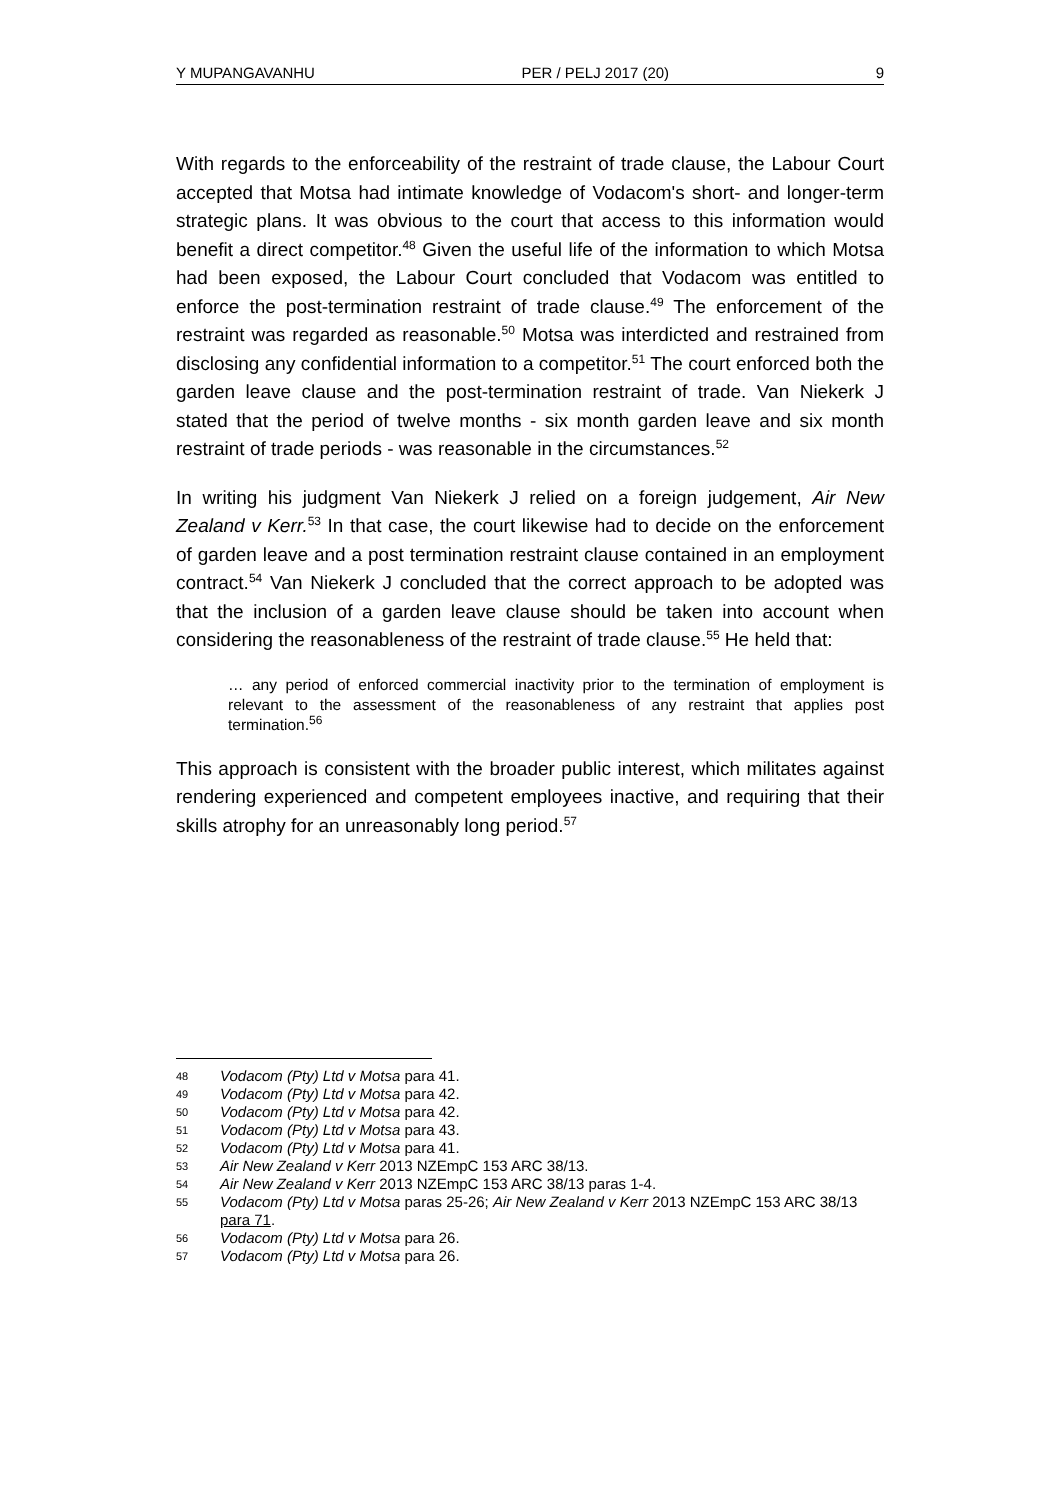Y MUPANGAVANHU PER / PELJ 2017 (20) 9
With regards to the enforceability of the restraint of trade clause, the Labour Court accepted that Motsa had intimate knowledge of Vodacom's short- and longer-term strategic plans. It was obvious to the court that access to this information would benefit a direct competitor.<sup>48</sup> Given the useful life of the information to which Motsa had been exposed, the Labour Court concluded that Vodacom was entitled to enforce the post-termination restraint of trade clause.<sup>49</sup> The enforcement of the restraint was regarded as reasonable.<sup>50</sup> Motsa was interdicted and restrained from disclosing any confidential information to a competitor.<sup>51</sup> The court enforced both the garden leave clause and the post-termination restraint of trade. Van Niekerk J stated that the period of twelve months - six month garden leave and six month restraint of trade periods - was reasonable in the circumstances.<sup>52</sup>
In writing his judgment Van Niekerk J relied on a foreign judgement, Air New Zealand v Kerr.<sup>53</sup> In that case, the court likewise had to decide on the enforcement of garden leave and a post termination restraint clause contained in an employment contract.<sup>54</sup> Van Niekerk J concluded that the correct approach to be adopted was that the inclusion of a garden leave clause should be taken into account when considering the reasonableness of the restraint of trade clause.<sup>55</sup> He held that:
… any period of enforced commercial inactivity prior to the termination of employment is relevant to the assessment of the reasonableness of any restraint that applies post termination.<sup>56</sup>
This approach is consistent with the broader public interest, which militates against rendering experienced and competent employees inactive, and requiring that their skills atrophy for an unreasonably long period.<sup>57</sup>
48 Vodacom (Pty) Ltd v Motsa para 41.
49 Vodacom (Pty) Ltd v Motsa para 42.
50 Vodacom (Pty) Ltd v Motsa para 42.
51 Vodacom (Pty) Ltd v Motsa para 43.
52 Vodacom (Pty) Ltd v Motsa para 41.
53 Air New Zealand v Kerr 2013 NZEmpC 153 ARC 38/13.
54 Air New Zealand v Kerr 2013 NZEmpC 153 ARC 38/13 paras 1-4.
55 Vodacom (Pty) Ltd v Motsa paras 25-26; Air New Zealand v Kerr 2013 NZEmpC 153 ARC 38/13 para 71.
56 Vodacom (Pty) Ltd v Motsa para 26.
57 Vodacom (Pty) Ltd v Motsa para 26.